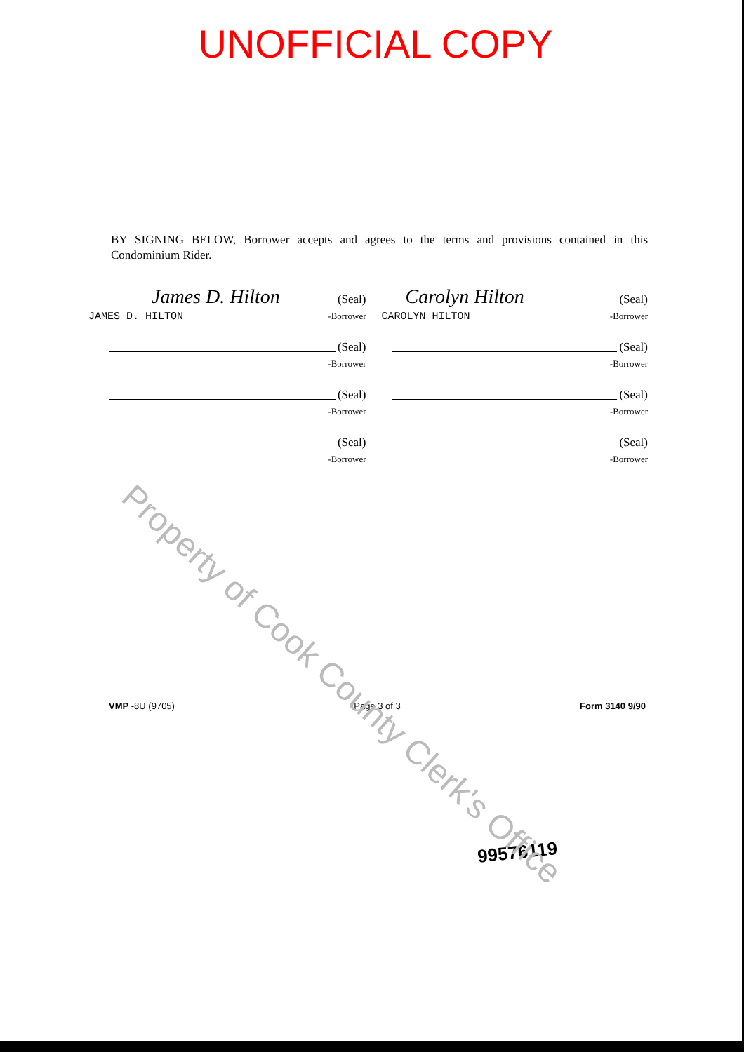UNOFFICIAL COPY
BY SIGNING BELOW, Borrower accepts and agrees to the terms and provisions contained in this Condominium Rider.
James D. Hilton (Seal)
-Borrower JAMES D. HILTON
Carolyn Hilton (Seal)
-Borrower CAROLYN HILTON
(Seal)
-Borrower
(Seal)
-Borrower
(Seal)
-Borrower
(Seal)
-Borrower
(Seal)
-Borrower
(Seal)
-Borrower
VMP -8U (9705) Page 3 of 3 Form 3140 9/90
99576119
Property of Cook County Clerk's Office